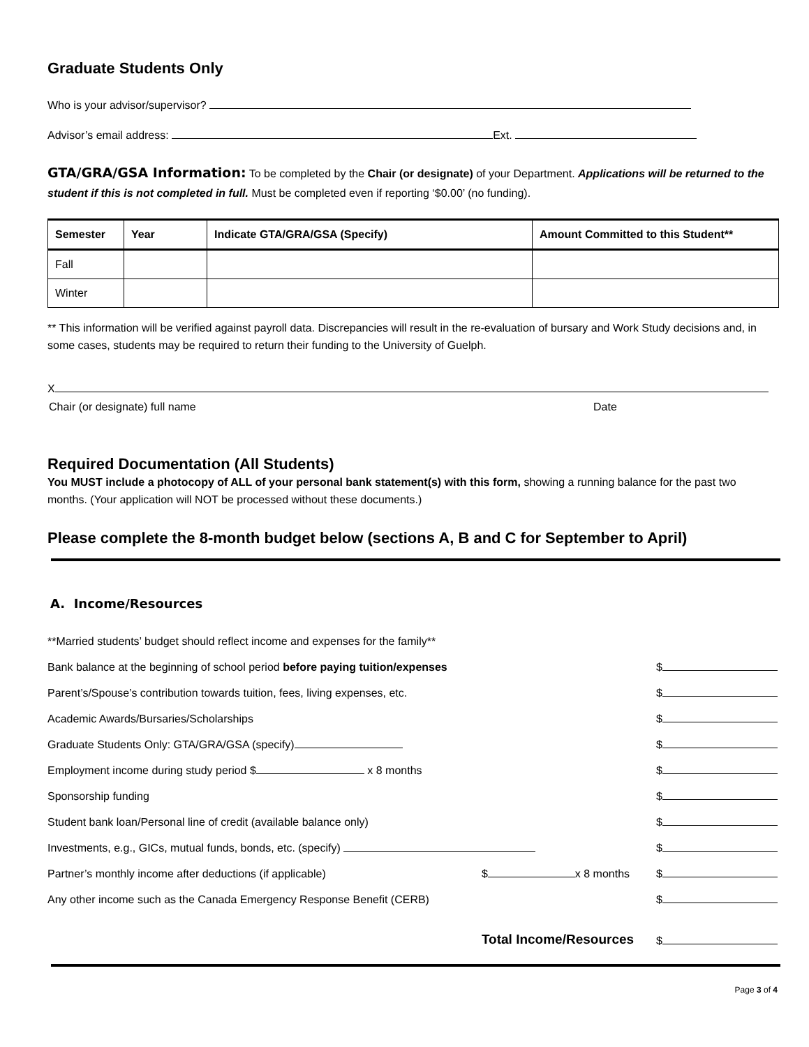Graduate Students Only
Who is your advisor/supervisor?
Advisor’s email address: Ext.
GTA/GRA/GSA Information: To be completed by the Chair (or designate) of your Department. Applications will be returned to the student if this is not completed in full. Must be completed even if reporting ‘$0.00’ (no funding).
| Semester | Year | Indicate GTA/GRA/GSA (Specify) | Amount Committed to this Student** |
| --- | --- | --- | --- |
| Fall | | | |
| Winter | | | |
** This information will be verified against payroll data. Discrepancies will result in the re-evaluation of bursary and Work Study decisions and, in some cases, students may be required to return their funding to the University of Guelph.
X
Chair (or designate) full name Date
Required Documentation (All Students)
You MUST include a photocopy of ALL of your personal bank statement(s) with this form, showing a running balance for the past two months. (Your application will NOT be processed without these documents.)
Please complete the 8-month budget below (sections A, B and C for September to April)
A. Income/Resources
**Married students’ budget should reflect income and expenses for the family**
Bank balance at the beginning of school period before paying tuition/expenses $
Parent’s/Spouse’s contribution towards tuition, fees, living expenses, etc. $
Academic Awards/Bursaries/Scholarships $
Graduate Students Only: GTA/GRA/GSA (specify) $
Employment income during study period $ x 8 months $
Sponsorship funding $
Student bank loan/Personal line of credit (available balance only) $
Investments, e.g., GICs, mutual funds, bonds, etc. (specify) $
Partner’s monthly income after deductions (if applicable) $ x 8 months $
Any other income such as the Canada Emergency Response Benefit (CERB) $
Total Income/Resources $
Page 3 of 4